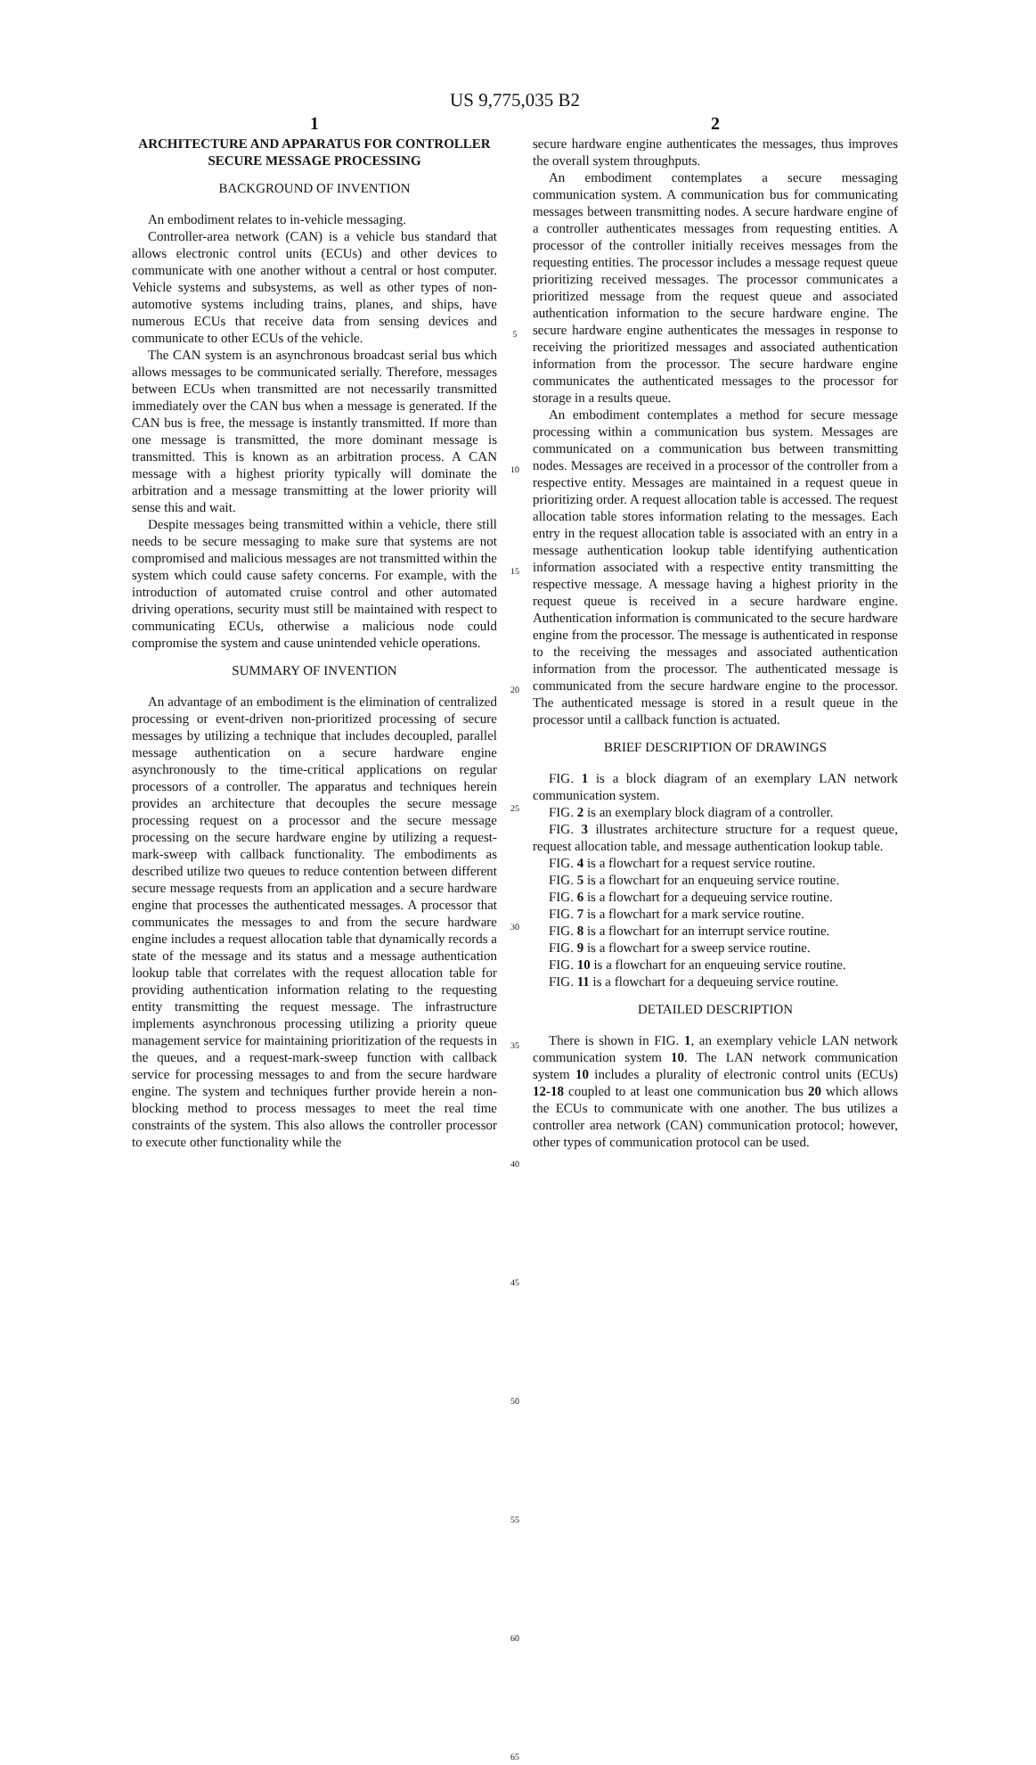US 9,775,035 B2
1
ARCHITECTURE AND APPARATUS FOR CONTROLLER SECURE MESSAGE PROCESSING
BACKGROUND OF INVENTION
An embodiment relates to in-vehicle messaging.
Controller-area network (CAN) is a vehicle bus standard that allows electronic control units (ECUs) and other devices to communicate with one another without a central or host computer. Vehicle systems and subsystems, as well as other types of non-automotive systems including trains, planes, and ships, have numerous ECUs that receive data from sensing devices and communicate to other ECUs of the vehicle.
The CAN system is an asynchronous broadcast serial bus which allows messages to be communicated serially. Therefore, messages between ECUs when transmitted are not necessarily transmitted immediately over the CAN bus when a message is generated. If the CAN bus is free, the message is instantly transmitted. If more than one message is transmitted, the more dominant message is transmitted. This is known as an arbitration process. A CAN message with a highest priority typically will dominate the arbitration and a message transmitting at the lower priority will sense this and wait.
Despite messages being transmitted within a vehicle, there still needs to be secure messaging to make sure that systems are not compromised and malicious messages are not transmitted within the system which could cause safety concerns. For example, with the introduction of automated cruise control and other automated driving operations, security must still be maintained with respect to communicating ECUs, otherwise a malicious node could compromise the system and cause unintended vehicle operations.
SUMMARY OF INVENTION
An advantage of an embodiment is the elimination of centralized processing or event-driven non-prioritized processing of secure messages by utilizing a technique that includes decoupled, parallel message authentication on a secure hardware engine asynchronously to the time-critical applications on regular processors of a controller. The apparatus and techniques herein provides an architecture that decouples the secure message processing request on a processor and the secure message processing on the secure hardware engine by utilizing a request-mark-sweep with callback functionality. The embodiments as described utilize two queues to reduce contention between different secure message requests from an application and a secure hardware engine that processes the authenticated messages. A processor that communicates the messages to and from the secure hardware engine includes a request allocation table that dynamically records a state of the message and its status and a message authentication lookup table that correlates with the request allocation table for providing authentication information relating to the requesting entity transmitting the request message. The infrastructure implements asynchronous processing utilizing a priority queue management service for maintaining prioritization of the requests in the queues, and a request-mark-sweep function with callback service for processing messages to and from the secure hardware engine. The system and techniques further provide herein a non-blocking method to process messages to meet the real time constraints of the system. This also allows the controller processor to execute other functionality while the
5
10
15
20
25
30
35
40
45
50
55
60
65
2
secure hardware engine authenticates the messages, thus improves the overall system throughputs.
An embodiment contemplates a secure messaging communication system. A communication bus for communicating messages between transmitting nodes. A secure hardware engine of a controller authenticates messages from requesting entities. A processor of the controller initially receives messages from the requesting entities. The processor includes a message request queue prioritizing received messages. The processor communicates a prioritized message from the request queue and associated authentication information to the secure hardware engine. The secure hardware engine authenticates the messages in response to receiving the prioritized messages and associated authentication information from the processor. The secure hardware engine communicates the authenticated messages to the processor for storage in a results queue.
An embodiment contemplates a method for secure message processing within a communication bus system. Messages are communicated on a communication bus between transmitting nodes. Messages are received in a processor of the controller from a respective entity. Messages are maintained in a request queue in prioritizing order. A request allocation table is accessed. The request allocation table stores information relating to the messages. Each entry in the request allocation table is associated with an entry in a message authentication lookup table identifying authentication information associated with a respective entity transmitting the respective message. A message having a highest priority in the request queue is received in a secure hardware engine. Authentication information is communicated to the secure hardware engine from the processor. The message is authenticated in response to the receiving the messages and associated authentication information from the processor. The authenticated message is communicated from the secure hardware engine to the processor. The authenticated message is stored in a result queue in the processor until a callback function is actuated.
BRIEF DESCRIPTION OF DRAWINGS
FIG. 1 is a block diagram of an exemplary LAN network communication system.
FIG. 2 is an exemplary block diagram of a controller.
FIG. 3 illustrates architecture structure for a request queue, request allocation table, and message authentication lookup table.
FIG. 4 is a flowchart for a request service routine.
FIG. 5 is a flowchart for an enqueuing service routine.
FIG. 6 is a flowchart for a dequeuing service routine.
FIG. 7 is a flowchart for a mark service routine.
FIG. 8 is a flowchart for an interrupt service routine.
FIG. 9 is a flowchart for a sweep service routine.
FIG. 10 is a flowchart for an enqueuing service routine.
FIG. 11 is a flowchart for a dequeuing service routine.
DETAILED DESCRIPTION
There is shown in FIG. 1, an exemplary vehicle LAN network communication system 10. The LAN network communication system 10 includes a plurality of electronic control units (ECUs) 12-18 coupled to at least one communication bus 20 which allows the ECUs to communicate with one another. The bus utilizes a controller area network (CAN) communication protocol; however, other types of communication protocol can be used.